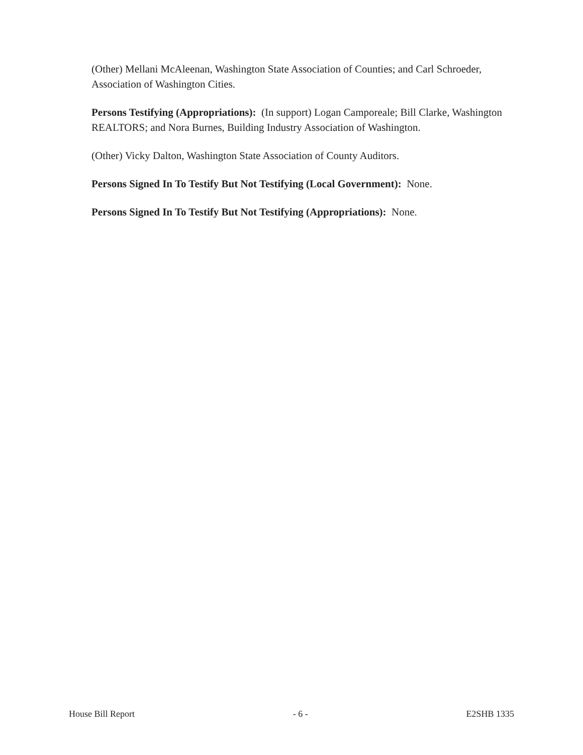(Other) Mellani McAleenan, Washington State Association of Counties; and Carl Schroeder, Association of Washington Cities.
Persons Testifying (Appropriations): (In support) Logan Camporeale; Bill Clarke, Washington REALTORS; and Nora Burnes, Building Industry Association of Washington.
(Other) Vicky Dalton, Washington State Association of County Auditors.
Persons Signed In To Testify But Not Testifying (Local Government): None.
Persons Signed In To Testify But Not Testifying (Appropriations): None.
House Bill Report - 6 - E2SHB 1335